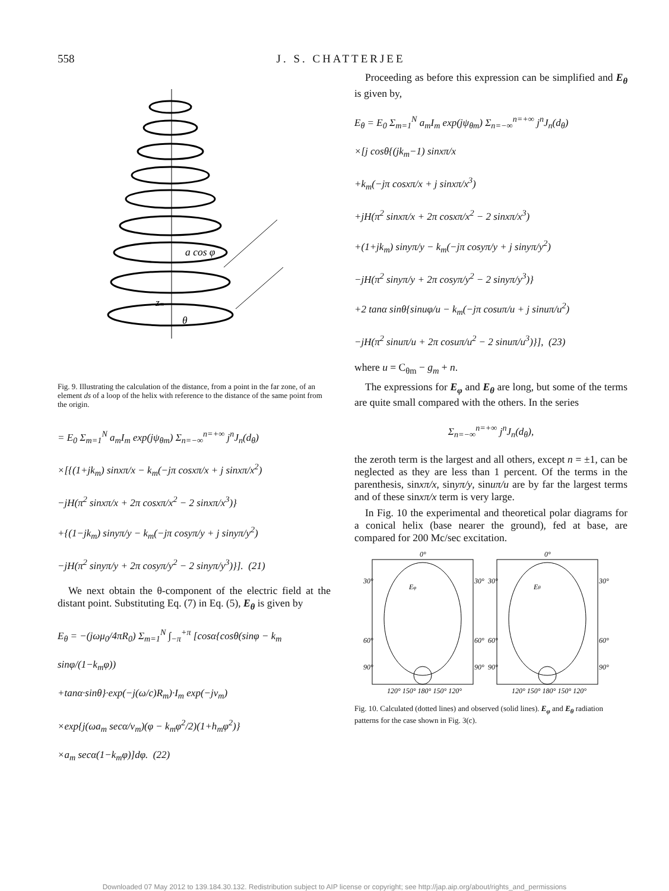558 J. S. CHATTERJEE
a cos φ
zm
θ
Fig. 9. Illustrating the calculation of the distance, from a point in the far zone, of an element ds of a loop of the helix with reference to the distance of the same point from the origin.
= E<sub>0</sub> Σ<sub>m=1</sub><sup>N</sup> a<sub>m</sub>I<sub>m</sub> exp(jψ<sub>θm</sub>) Σ<sub>n=−∞</sub><sup>n=+∞</sup> j<sup>n</sup>J<sub>n</sub>(d<sub>θ</sub>)
×[{(1+jk<sub>m</sub>) sinxπ/x − k<sub>m</sub>(−jπ cosxπ/x + j sinxπ/x<sup>2</sup>)
−jH(π<sup>2</sup> sinxπ/x + 2π cosxπ/x<sup>2</sup> − 2 sinxπ/x<sup>3</sup>)}
+{(1−jk<sub>m</sub>) sinyπ/y − k<sub>m</sub>(−jπ cosyπ/y + j sinyπ/y<sup>2</sup>)
−jH(π<sup>2</sup> sinyπ/y + 2π cosyπ/y<sup>2</sup> − 2 sinyπ/y<sup>3</sup>)}]. (21)
We next obtain the θ-component of the electric field at the distant point. Substituting Eq. (7) in Eq. (5), E<sub>θ</sub> is given by
E<sub>θ</sub> = −(jωμ<sub>0</sub>/4πR<sub>0</sub>) Σ<sub>m=1</sub><sup>N</sup> ∫<sub>−π</sub><sup>+π</sup> [cosα{cosθ(sinφ − k<sub>m</sub> sinφ/(1−k<sub>m</sub>φ))
+tanα·sinθ}·exp(−j(ω/c)R<sub>m</sub>)·I<sub>m</sub> exp(−jν<sub>m</sub>)
×exp{j(ωa<sub>m</sub> secα/v<sub>m</sub>)(φ − k<sub>m</sub>φ<sup>2</sup>/2)(1+h<sub>m</sub>φ<sup>2</sup>)}
×a<sub>m</sub> secα(1−k<sub>m</sub>φ)]dφ. (22)
Proceeding as before this expression can be simplified and E<sub>θ</sub> is given by,
E<sub>θ</sub> = E<sub>0</sub> Σ<sub>m=1</sub><sup>N</sup> a<sub>m</sub>I<sub>m</sub> exp(jψ<sub>θm</sub>) Σ<sub>n=−∞</sub><sup>n=+∞</sup> j<sup>n</sup>J<sub>n</sub>(d<sub>θ</sub>)
×[j cosθ{(jk<sub>m</sub>−1) sinxπ/x
+k<sub>m</sub>(−jπ cosxπ/x + j sinxπ/x<sup>3</sup>)
+jH(π<sup>2</sup> sinxπ/x + 2π cosxπ/x<sup>2</sup> − 2 sinxπ/x<sup>3</sup>)
+(1+jk<sub>m</sub>) sinyπ/y − k<sub>m</sub>(−jπ cosyπ/y + j sinyπ/y<sup>2</sup>)
−jH(π<sup>2</sup> sinyπ/y + 2π cosyπ/y<sup>2</sup> − 2 sinyπ/y<sup>3</sup>)}
+2 tanα sinθ{sinuφ/u − k<sub>m</sub>(−jπ cosuπ/u + j sinuπ/u<sup>2</sup>)
−jH(π<sup>2</sup> sinuπ/u + 2π cosuπ/u<sup>2</sup> − 2 sinuπ/u<sup>3</sup>)}], (23)
where u = C<sub>θm</sub> − g<sub>m</sub> + n.
The expressions for E<sub>φ</sub> and E<sub>θ</sub> are long, but some of the terms are quite small compared with the others. In the series
Σ<sub>n=−∞</sub><sup>n=+∞</sup> j<sup>n</sup>J<sub>n</sub>(d<sub>θ</sub>),
the zeroth term is the largest and all others, except n = ±1, can be neglected as they are less than 1 percent. Of the terms in the parenthesis, sinxπ/x, sinyπ/y, sinuπ/u are by far the largest terms and of these sinxπ/x term is very large.
In Fig. 10 the experimental and theoretical polar diagrams for a conical helix (base nearer the ground), fed at base, are compared for 200 Mc/sec excitation.
0°
0°
Eφ
Eθ
30°
30°
30°
30°
60°
60°
60°
60°
90°
90°
90°
90°
120° 150° 180° 150° 120°
120° 150° 180° 150° 120°
Fig. 10. Calculated (dotted lines) and observed (solid lines). E<sub>φ</sub> and E<sub>θ</sub> radiation patterns for the case shown in Fig. 3(c).
Downloaded 07 May 2012 to 139.184.30.132. Redistribution subject to AIP license or copyright; see http://jap.aip.org/about/rights_and_permissions